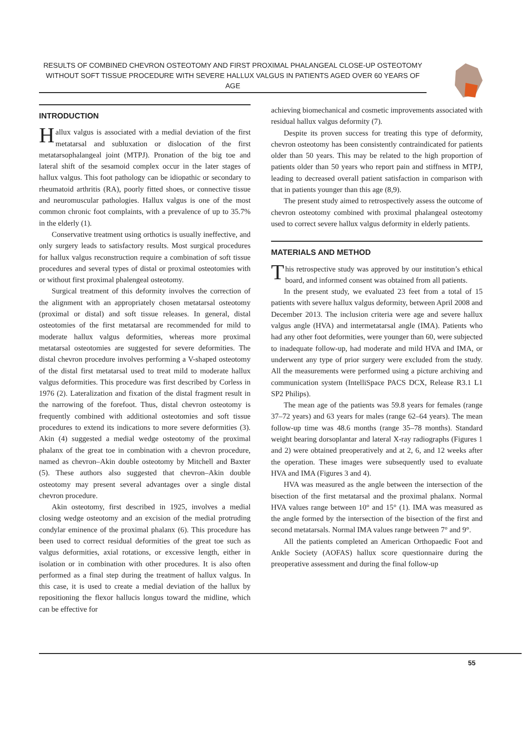RESULTS OF COMBINED CHEVRON OSTEOTOMY AND FIRST PROXIMAL PHALANGEAL CLOSE-UP OSTEOTOMY
WITHOUT SOFT TISSUE PROCEDURE WITH SEVERE HALLUX VALGUS IN PATIENTS AGED OVER 60 YEARS OF AGE
INTRODUCTION
Hallux valgus is associated with a medial deviation of the first metatarsal and subluxation or dislocation of the first metatarsophalangeal joint (MTPJ). Pronation of the big toe and lateral shift of the sesamoid complex occur in the later stages of hallux valgus. This foot pathology can be idiopathic or secondary to rheumatoid arthritis (RA), poorly fitted shoes, or connective tissue and neuromuscular pathologies. Hallux valgus is one of the most common chronic foot complaints, with a prevalence of up to 35.7% in the elderly (1).
Conservative treatment using orthotics is usually ineffective, and only surgery leads to satisfactory results. Most surgical procedures for hallux valgus reconstruction require a combination of soft tissue procedures and several types of distal or proximal osteotomies with or without first proximal phalengeal osteotomy.
Surgical treatment of this deformity involves the correction of the alignment with an appropriately chosen metatarsal osteotomy (proximal or distal) and soft tissue releases. In general, distal osteotomies of the first metatarsal are recommended for mild to moderate hallux valgus deformities, whereas more proximal metatarsal osteotomies are suggested for severe deformities. The distal chevron procedure involves performing a V-shaped osteotomy of the distal first metatarsal used to treat mild to moderate hallux valgus deformities. This procedure was first described by Corless in 1976 (2). Lateralization and fixation of the distal fragment result in the narrowing of the forefoot. Thus, distal chevron osteotomy is frequently combined with additional osteotomies and soft tissue procedures to extend its indications to more severe deformities (3). Akin (4) suggested a medial wedge osteotomy of the proximal phalanx of the great toe in combination with a chevron procedure, named as chevron–Akin double osteotomy by Mitchell and Baxter (5). These authors also suggested that chevron–Akin double osteotomy may present several advantages over a single distal chevron procedure.
Akin osteotomy, first described in 1925, involves a medial closing wedge osteotomy and an excision of the medial protruding condylar eminence of the proximal phalanx (6). This procedure has been used to correct residual deformities of the great toe such as valgus deformities, axial rotations, or excessive length, either in isolation or in combination with other procedures. It is also often performed as a final step during the treatment of hallux valgus. In this case, it is used to create a medial deviation of the hallux by repositioning the flexor hallucis longus toward the midline, which can be effective for
achieving biomechanical and cosmetic improvements associated with residual hallux valgus deformity (7).
Despite its proven success for treating this type of deformity, chevron osteotomy has been consistently contraindicated for patients older than 50 years. This may be related to the high proportion of patients older than 50 years who report pain and stiffness in MTPJ, leading to decreased overall patient satisfaction in comparison with that in patients younger than this age (8,9).
The present study aimed to retrospectively assess the outcome of chevron osteotomy combined with proximal phalangeal osteotomy used to correct severe hallux valgus deformity in elderly patients.
MATERIALS AND METHOD
This retrospective study was approved by our institution’s ethical board, and informed consent was obtained from all patients.
In the present study, we evaluated 23 feet from a total of 15 patients with severe hallux valgus deformity, between April 2008 and December 2013. The inclusion criteria were age and severe hallux valgus angle (HVA) and intermetatarsal angle (IMA). Patients who had any other foot deformities, were younger than 60, were subjected to inadequate follow-up, had moderate and mild HVA and IMA, or underwent any type of prior surgery were excluded from the study. All the measurements were performed using a picture archiving and communication system (IntelliSpace PACS DCX, Release R3.1 L1 SP2 Philips).
The mean age of the patients was 59.8 years for females (range 37–72 years) and 63 years for males (range 62–64 years). The mean follow-up time was 48.6 months (range 35–78 months). Standard weight bearing dorsoplantar and lateral X-ray radiographs (Figures 1 and 2) were obtained preoperatively and at 2, 6, and 12 weeks after the operation. These images were subsequently used to evaluate HVA and IMA (Figures 3 and 4).
HVA was measured as the angle between the intersection of the bisection of the first metatarsal and the proximal phalanx. Normal HVA values range between 10° and 15° (1). IMA was measured as the angle formed by the intersection of the bisection of the first and second metatarsals. Normal IMA values range between 7° and 9°.
All the patients completed an American Orthopaedic Foot and Ankle Society (AOFAS) hallux score questionnaire during the preoperative assessment and during the final follow-up
55